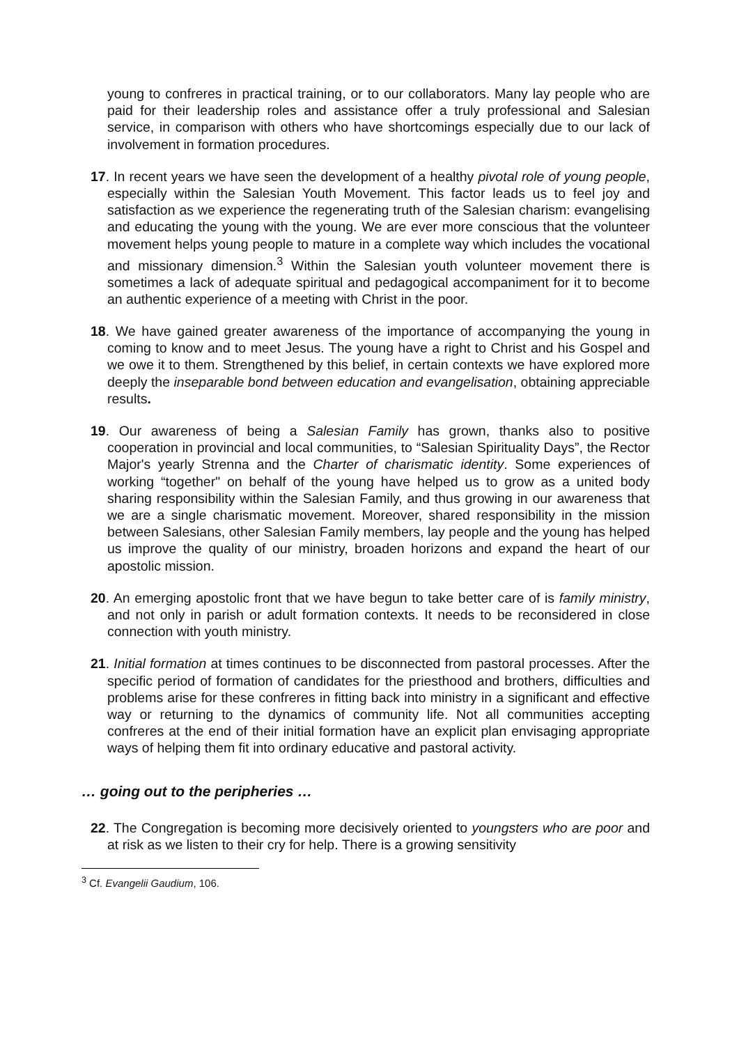young to confreres in practical training, or to our collaborators. Many lay people who are paid for their leadership roles and assistance offer a truly professional and Salesian service, in comparison with others who have shortcomings especially due to our lack of involvement in formation procedures.
17. In recent years we have seen the development of a healthy pivotal role of young people, especially within the Salesian Youth Movement. This factor leads us to feel joy and satisfaction as we experience the regenerating truth of the Salesian charism: evangelising and educating the young with the young. We are ever more conscious that the volunteer movement helps young people to mature in a complete way which includes the vocational and missionary dimension.<sup>3</sup> Within the Salesian youth volunteer movement there is sometimes a lack of adequate spiritual and pedagogical accompaniment for it to become an authentic experience of a meeting with Christ in the poor.
18. We have gained greater awareness of the importance of accompanying the young in coming to know and to meet Jesus. The young have a right to Christ and his Gospel and we owe it to them. Strengthened by this belief, in certain contexts we have explored more deeply the inseparable bond between education and evangelisation, obtaining appreciable results.
19. Our awareness of being a Salesian Family has grown, thanks also to positive cooperation in provincial and local communities, to “Salesian Spirituality Days”, the Rector Major's yearly Strenna and the Charter of charismatic identity. Some experiences of working “together" on behalf of the young have helped us to grow as a united body sharing responsibility within the Salesian Family, and thus growing in our awareness that we are a single charismatic movement. Moreover, shared responsibility in the mission between Salesians, other Salesian Family members, lay people and the young has helped us improve the quality of our ministry, broaden horizons and expand the heart of our apostolic mission.
20. An emerging apostolic front that we have begun to take better care of is family ministry, and not only in parish or adult formation contexts. It needs to be reconsidered in close connection with youth ministry.
21. Initial formation at times continues to be disconnected from pastoral processes. After the specific period of formation of candidates for the priesthood and brothers, difficulties and problems arise for these confreres in fitting back into ministry in a significant and effective way or returning to the dynamics of community life. Not all communities accepting confreres at the end of their initial formation have an explicit plan envisaging appropriate ways of helping them fit into ordinary educative and pastoral activity.
… going out to the peripheries …
22. The Congregation is becoming more decisively oriented to youngsters who are poor and at risk as we listen to their cry for help. There is a growing sensitivity
<sup>3</sup> Cf. Evangelii Gaudium, 106.